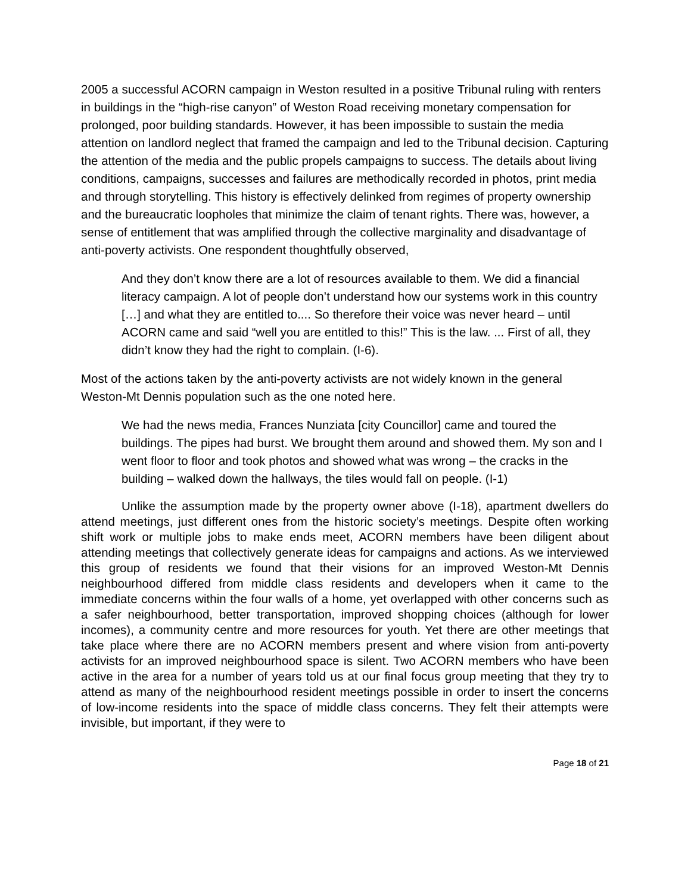2005 a successful ACORN campaign in Weston resulted in a positive Tribunal ruling with renters in buildings in the “high-rise canyon” of Weston Road receiving monetary compensation for prolonged, poor building standards. However, it has been impossible to sustain the media attention on landlord neglect that framed the campaign and led to the Tribunal decision. Capturing the attention of the media and the public propels campaigns to success. The details about living conditions, campaigns, successes and failures are methodically recorded in photos, print media and through storytelling. This history is effectively delinked from regimes of property ownership and the bureaucratic loopholes that minimize the claim of tenant rights. There was, however, a sense of entitlement that was amplified through the collective marginality and disadvantage of anti-poverty activists. One respondent thoughtfully observed,
And they don’t know there are a lot of resources available to them. We did a financial literacy campaign. A lot of people don’t understand how our systems work in this country […] and what they are entitled to.... So therefore their voice was never heard – until ACORN came and said “well you are entitled to this!” This is the law. ... First of all, they didn’t know they had the right to complain. (I-6).
Most of the actions taken by the anti-poverty activists are not widely known in the general Weston-Mt Dennis population such as the one noted here.
We had the news media, Frances Nunziata [city Councillor] came and toured the buildings. The pipes had burst. We brought them around and showed them. My son and I went floor to floor and took photos and showed what was wrong – the cracks in the building – walked down the hallways, the tiles would fall on people. (I-1)
Unlike the assumption made by the property owner above (I-18), apartment dwellers do attend meetings, just different ones from the historic society’s meetings. Despite often working shift work or multiple jobs to make ends meet, ACORN members have been diligent about attending meetings that collectively generate ideas for campaigns and actions. As we interviewed this group of residents we found that their visions for an improved Weston-Mt Dennis neighbourhood differed from middle class residents and developers when it came to the immediate concerns within the four walls of a home, yet overlapped with other concerns such as a safer neighbourhood, better transportation, improved shopping choices (although for lower incomes), a community centre and more resources for youth. Yet there are other meetings that take place where there are no ACORN members present and where vision from anti-poverty activists for an improved neighbourhood space is silent. Two ACORN members who have been active in the area for a number of years told us at our final focus group meeting that they try to attend as many of the neighbourhood resident meetings possible in order to insert the concerns of low-income residents into the space of middle class concerns. They felt their attempts were invisible, but important, if they were to
Page 18 of 21